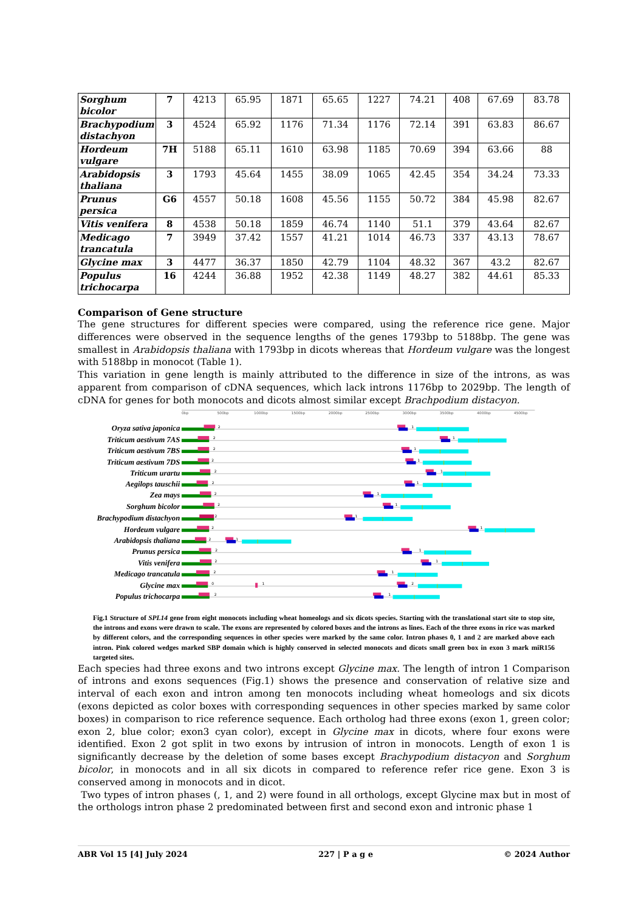| Sorghum bicolor | 7 | 4213 | 65.95 | 1871 | 65.65 | 1227 | 74.21 | 408 | 67.69 | 83.78 |
| Brachypodium distachyon | 3 | 4524 | 65.92 | 1176 | 71.34 | 1176 | 72.14 | 391 | 63.83 | 86.67 |
| Hordeum vulgare | 7H | 5188 | 65.11 | 1610 | 63.98 | 1185 | 70.69 | 394 | 63.66 | 88 |
| Arabidopsis thaliana | 3 | 1793 | 45.64 | 1455 | 38.09 | 1065 | 42.45 | 354 | 34.24 | 73.33 |
| Prunus persica | G6 | 4557 | 50.18 | 1608 | 45.56 | 1155 | 50.72 | 384 | 45.98 | 82.67 |
| Vitis venifera | 8 | 4538 | 50.18 | 1859 | 46.74 | 1140 | 51.1 | 379 | 43.64 | 82.67 |
| Medicago trancatula | 7 | 3949 | 37.42 | 1557 | 41.21 | 1014 | 46.73 | 337 | 43.13 | 78.67 |
| Glycine max | 3 | 4477 | 36.37 | 1850 | 42.79 | 1104 | 48.32 | 367 | 43.2 | 82.67 |
| Populus trichocarpa | 16 | 4244 | 36.88 | 1952 | 42.38 | 1149 | 48.27 | 382 | 44.61 | 85.33 |
Comparison of Gene structure
The gene structures for different species were compared, using the reference rice gene. Major differences were observed in the sequence lengths of the genes 1793bp to 5188bp. The gene was smallest in Arabidopsis thaliana with 1793bp in dicots whereas that Hordeum vulgare was the longest with 5188bp in monocot (Table 1).
This variation in gene length is mainly attributed to the difference in size of the introns, as was apparent from comparison of cDNA sequences, which lack introns 1176bp to 2029bp. The length of cDNA for genes for both monocots and dicots almost similar except Brachpodium distacyon.
0bp
500bp
1000bp
1500bp
2000bp
2500bp
3000bp
3500bp
4000bp
4500bp
Oryza sativa japonica
Triticum aestivum 7AS
Triticum aestivum 7BS
Triticum aestivum 7DS
Triticum urartu
Aegilops tauschii
Zea mays
Sorghum bicolor
Brachypodium distachyon
Hordeum vulgare
Arabidopsis thaliana
Prunus persica
Vitis venifera
Medicago trancatula
Glycine max
Populus trichocarpa
2
1
2
1
2
1
2
1
2
1
2
1
2
1
2
1
2
1
2
1
2
1
2
1
2
1
2
1
0
1
2
2
1
Fig.1 Structure of SPL14 gene from eight monocots including wheat homeologs and six dicots species. Starting with the translational start site to stop site, the introns and exons were drawn to scale. The exons are represented by colored boxes and the introns as lines. Each of the three exons in rice was marked by different colors, and the corresponding sequences in other species were marked by the same color. Intron phases 0, 1 and 2 are marked above each intron. Pink colored wedges marked SBP domain which is highly conserved in selected monocots and dicots small green box in exon 3 mark miR156 targeted sites.
Each species had three exons and two introns except Glycine max. The length of intron 1 Comparison of introns and exons sequences (Fig.1) shows the presence and conservation of relative size and interval of each exon and intron among ten monocots including wheat homeologs and six dicots (exons depicted as color boxes with corresponding sequences in other species marked by same color boxes) in comparison to rice reference sequence. Each ortholog had three exons (exon 1, green color; exon 2, blue color; exon3 cyan color), except in Glycine max in dicots, where four exons were identified. Exon 2 got split in two exons by intrusion of intron in monocots. Length of exon 1 is significantly decrease by the deletion of some bases except Brachypodium distacyon and Sorghum bicolor, in monocots and in all six dicots in compared to reference refer rice gene. Exon 3 is conserved among in monocots and in dicot.
Two types of intron phases (, 1, and 2) were found in all orthologs, except Glycine max but in most of the orthologs intron phase 2 predominated between first and second exon and intronic phase 1
ABR Vol 15 [4] July 2024 227 | P a g e © 2024 Author